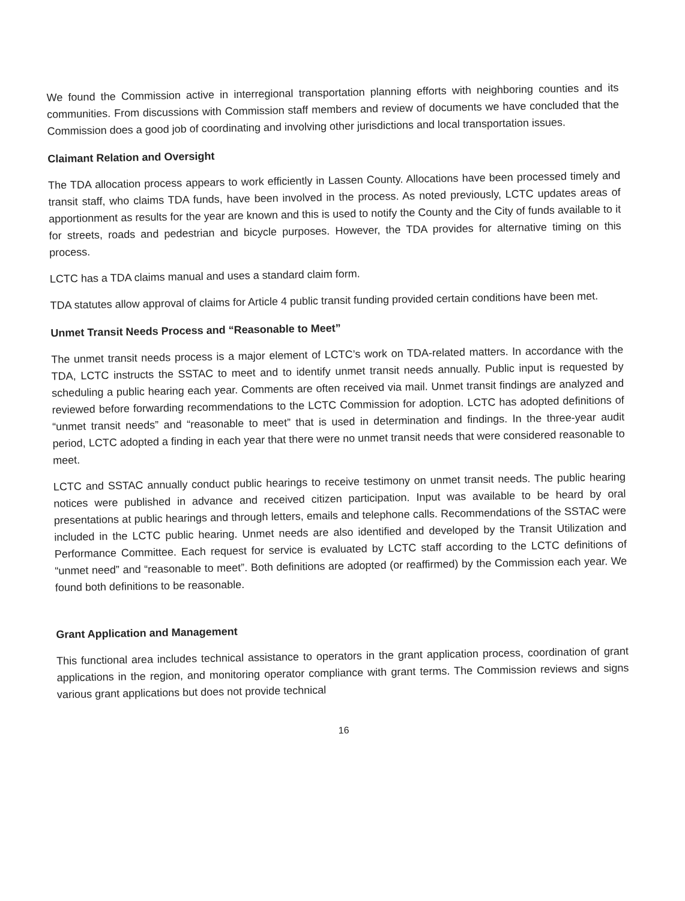We found the Commission active in interregional transportation planning efforts with neighboring counties and its communities. From discussions with Commission staff members and review of documents we have concluded that the Commission does a good job of coordinating and involving other jurisdictions and local transportation issues.
Claimant Relation and Oversight
The TDA allocation process appears to work efficiently in Lassen County. Allocations have been processed timely and transit staff, who claims TDA funds, have been involved in the process. As noted previously, LCTC updates areas of apportionment as results for the year are known and this is used to notify the County and the City of funds available to it for streets, roads and pedestrian and bicycle purposes. However, the TDA provides for alternative timing on this process.
LCTC has a TDA claims manual and uses a standard claim form.
TDA statutes allow approval of claims for Article 4 public transit funding provided certain conditions have been met.
Unmet Transit Needs Process and “Reasonable to Meet”
The unmet transit needs process is a major element of LCTC’s work on TDA-related matters. In accordance with the TDA, LCTC instructs the SSTAC to meet and to identify unmet transit needs annually. Public input is requested by scheduling a public hearing each year. Comments are often received via mail. Unmet transit findings are analyzed and reviewed before forwarding recommendations to the LCTC Commission for adoption. LCTC has adopted definitions of “unmet transit needs” and “reasonable to meet” that is used in determination and findings. In the three-year audit period, LCTC adopted a finding in each year that there were no unmet transit needs that were considered reasonable to meet.
LCTC and SSTAC annually conduct public hearings to receive testimony on unmet transit needs. The public hearing notices were published in advance and received citizen participation. Input was available to be heard by oral presentations at public hearings and through letters, emails and telephone calls. Recommendations of the SSTAC were included in the LCTC public hearing. Unmet needs are also identified and developed by the Transit Utilization and Performance Committee. Each request for service is evaluated by LCTC staff according to the LCTC definitions of “unmet need” and “reasonable to meet”. Both definitions are adopted (or reaffirmed) by the Commission each year. We found both definitions to be reasonable.
Grant Application and Management
This functional area includes technical assistance to operators in the grant application process, coordination of grant applications in the region, and monitoring operator compliance with grant terms. The Commission reviews and signs various grant applications but does not provide technical
16